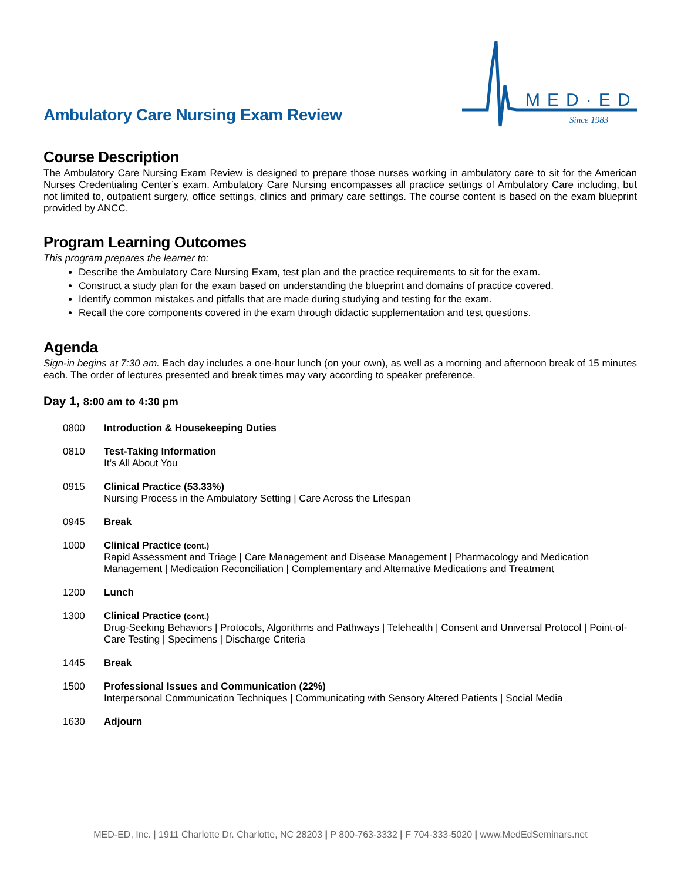Ambulatory Care Nursing Exam Review
MED·ED
Since 1983
Course Description
The Ambulatory Care Nursing Exam Review is designed to prepare those nurses working in ambulatory care to sit for the American Nurses Credentialing Center’s exam. Ambulatory Care Nursing encompasses all practice settings of Ambulatory Care including, but not limited to, outpatient surgery, office settings, clinics and primary care settings. The course content is based on the exam blueprint provided by ANCC.
Program Learning Outcomes
This program prepares the learner to:
Describe the Ambulatory Care Nursing Exam, test plan and the practice requirements to sit for the exam.
Construct a study plan for the exam based on understanding the blueprint and domains of practice covered.
Identify common mistakes and pitfalls that are made during studying and testing for the exam.
Recall the core components covered in the exam through didactic supplementation and test questions.
Agenda
Sign-in begins at 7:30 am. Each day includes a one-hour lunch (on your own), as well as a morning and afternoon break of 15 minutes each. The order of lectures presented and break times may vary according to speaker preference.
Day 1, 8:00 am to 4:30 pm
0800 Introduction & Housekeeping Duties
0810 Test-Taking Information
It’s All About You
0915 Clinical Practice (53.33%)
Nursing Process in the Ambulatory Setting | Care Across the Lifespan
0945 Break
1000 Clinical Practice (cont.)
Rapid Assessment and Triage | Care Management and Disease Management | Pharmacology and Medication Management | Medication Reconciliation | Complementary and Alternative Medications and Treatment
1200 Lunch
1300 Clinical Practice (cont.)
Drug-Seeking Behaviors | Protocols, Algorithms and Pathways | Telehealth | Consent and Universal Protocol | Point-of-Care Testing | Specimens | Discharge Criteria
1445 Break
1500 Professional Issues and Communication (22%)
Interpersonal Communication Techniques | Communicating with Sensory Altered Patients | Social Media
1630 Adjourn
MED-ED, Inc. | 1911 Charlotte Dr. Charlotte, NC 28203 | P 800-763-3332 | F 704-333-5020 | www.MedEdSeminars.net